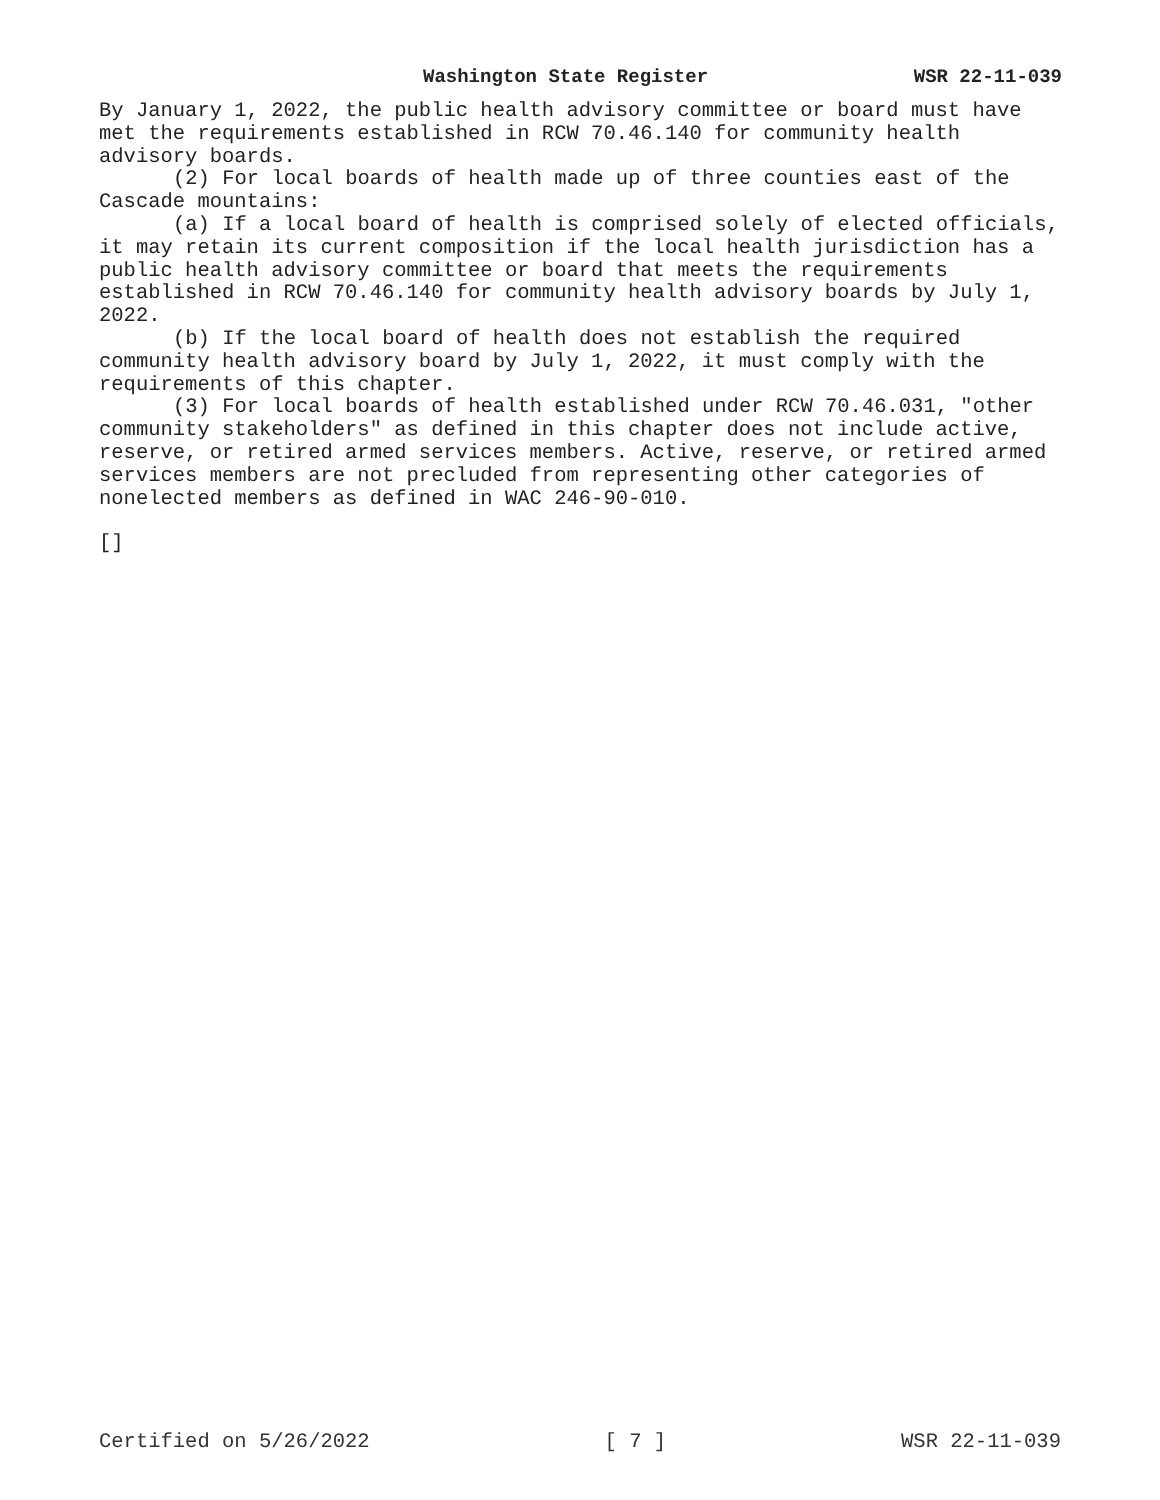Washington State Register WSR 22-11-039
By January 1, 2022, the public health advisory committee or board must have met the requirements established in RCW 70.46.140 for community health advisory boards.
(2) For local boards of health made up of three counties east of the Cascade mountains:
(a) If a local board of health is comprised solely of elected officials, it may retain its current composition if the local health jurisdiction has a public health advisory committee or board that meets the requirements established in RCW 70.46.140 for community health advisory boards by July 1, 2022.
(b) If the local board of health does not establish the required community health advisory board by July 1, 2022, it must comply with the requirements of this chapter.
(3) For local boards of health established under RCW 70.46.031, "other community stakeholders" as defined in this chapter does not include active, reserve, or retired armed services members. Active, reserve, or retired armed services members are not precluded from representing other categories of nonelected members as defined in WAC 246-90-010.
[]
Certified on 5/26/2022 [ 7 ] WSR 22-11-039